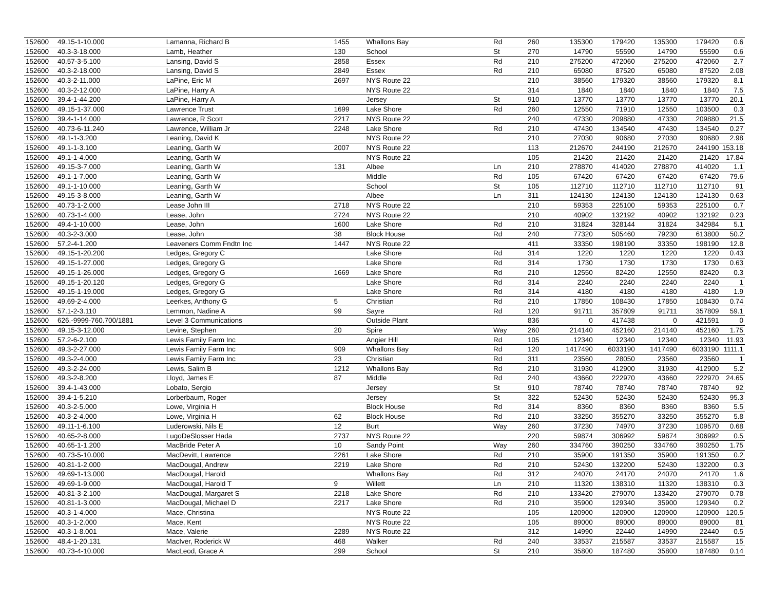| 152600 | 49.15-1-10.000 | Lamanna, Richard B | 1455 | Whallons Bay | Rd | 260 | 135300 | 179420 | 135300 | 179420 | 0.6 |
| 152600 | 40.3-3-18.000 | Lamb, Heather | 130 | School | St | 270 | 14790 | 55590 | 14790 | 55590 | 0.6 |
| 152600 | 40.57-3-5.100 | Lansing, David S | 2858 | Essex | Rd | 210 | 275200 | 472060 | 275200 | 472060 | 2.7 |
| 152600 | 40.3-2-18.000 | Lansing, David S | 2849 | Essex | Rd | 210 | 65080 | 87520 | 65080 | 87520 | 2.08 |
| 152600 | 40.3-2-11.000 | LaPine, Eric M | 2697 | NYS Route 22 | | 210 | 38560 | 179320 | 38560 | 179320 | 8.1 |
| 152600 | 40.3-2-12.000 | LaPine, Harry A | | NYS Route 22 | | 314 | 1840 | 1840 | 1840 | 1840 | 7.5 |
| 152600 | 39.4-1-44.200 | LaPine, Harry A | | Jersey | St | 910 | 13770 | 13770 | 13770 | 13770 | 20.1 |
| 152600 | 49.15-1-37.000 | Lawrence Trust | 1699 | Lake Shore | Rd | 260 | 12550 | 71910 | 12550 | 103500 | 0.3 |
| 152600 | 39.4-1-14.000 | Lawrence, R Scott | 2217 | NYS Route 22 | | 240 | 47330 | 209880 | 47330 | 209880 | 21.5 |
| 152600 | 40.73-6-11.240 | Lawrence, William Jr | 2248 | Lake Shore | Rd | 210 | 47430 | 134540 | 47430 | 134540 | 0.27 |
| 152600 | 49.1-1-3.200 | Leaning, David K | | NYS Route 22 | | 210 | 27030 | 90680 | 27030 | 90680 | 2.98 |
| 152600 | 49.1-1-3.100 | Leaning, Garth W | 2007 | NYS Route 22 | | 113 | 212670 | 244190 | 212670 | 244190 | 153.18 |
| 152600 | 49.1-1-4.000 | Leaning, Garth W | | NYS Route 22 | | 105 | 21420 | 21420 | 21420 | 21420 | 17.84 |
| 152600 | 49.15-3-7.000 | Leaning, Garth W | 131 | Albee | Ln | 210 | 278870 | 414020 | 278870 | 414020 | 1.1 |
| 152600 | 49.1-1-7.000 | Leaning, Garth W | | Middle | Rd | 105 | 67420 | 67420 | 67420 | 67420 | 79.6 |
| 152600 | 49.1-1-10.000 | Leaning, Garth W | | School | St | 105 | 112710 | 112710 | 112710 | 112710 | 91 |
| 152600 | 49.15-3-8.000 | Leaning, Garth W | | Albee | Ln | 311 | 124130 | 124130 | 124130 | 124130 | 0.63 |
| 152600 | 40.73-1-2.000 | Lease John III | 2718 | NYS Route 22 | | 210 | 59353 | 225100 | 59353 | 225100 | 0.7 |
| 152600 | 40.73-1-4.000 | Lease, John | 2724 | NYS Route 22 | | 210 | 40902 | 132192 | 40902 | 132192 | 0.23 |
| 152600 | 49.4-1-10.000 | Lease, John | 1600 | Lake Shore | Rd | 210 | 31824 | 328144 | 31824 | 342984 | 5.1 |
| 152600 | 40.3-2-3.000 | Lease, John | 38 | Block House | Rd | 240 | 77320 | 505460 | 79230 | 613800 | 50.2 |
| 152600 | 57.2-4-1.200 | Leaveners Comm Fndtn Inc | 1447 | NYS Route 22 | | 411 | 33350 | 198190 | 33350 | 198190 | 12.8 |
| 152600 | 49.15-1-20.200 | Ledges, Gregory C | | Lake Shore | Rd | 314 | 1220 | 1220 | 1220 | 1220 | 0.43 |
| 152600 | 49.15-1-27.000 | Ledges, Gregory G | | Lake Shore | Rd | 314 | 1730 | 1730 | 1730 | 1730 | 0.63 |
| 152600 | 49.15-1-26.000 | Ledges, Gregory G | 1669 | Lake Shore | Rd | 210 | 12550 | 82420 | 12550 | 82420 | 0.3 |
| 152600 | 49.15-1-20.120 | Ledges, Gregory G | | Lake Shore | Rd | 314 | 2240 | 2240 | 2240 | 2240 | 1 |
| 152600 | 49.15-1-19.000 | Ledges, Gregory G | | Lake Shore | Rd | 314 | 4180 | 4180 | 4180 | 4180 | 1.9 |
| 152600 | 49.69-2-4.000 | Leerkes, Anthony G | 5 | Christian | Rd | 210 | 17850 | 108430 | 17850 | 108430 | 0.74 |
| 152600 | 57.1-2-3.110 | Lemmon, Nadine A | 99 | Sayre | Rd | 120 | 91711 | 357809 | 91711 | 357809 | 59.1 |
| 152600 | 626.-9999-760.700/1881 | Level 3 Communications | | Outside Plant | | 836 | 0 | 417438 | 0 | 421591 | 0 |
| 152600 | 49.15-3-12.000 | Levine, Stephen | 20 | Spire | Way | 260 | 214140 | 452160 | 214140 | 452160 | 1.75 |
| 152600 | 57.2-6-2.100 | Lewis Family Farm Inc | | Angier Hill | Rd | 105 | 12340 | 12340 | 12340 | 12340 | 11.93 |
| 152600 | 49.3-2-27.000 | Lewis Family Farm Inc | 909 | Whallons Bay | Rd | 120 | 1417490 | 6033190 | 1417490 | 6033190 | 1111.1 |
| 152600 | 49.3-2-4.000 | Lewis Family Farm Inc | 23 | Christian | Rd | 311 | 23560 | 28050 | 23560 | 23560 | 1 |
| 152600 | 49.3-2-24.000 | Lewis, Salim B | 1212 | Whallons Bay | Rd | 210 | 31930 | 412900 | 31930 | 412900 | 5.2 |
| 152600 | 49.3-2-8.200 | Lloyd, James E | 87 | Middle | Rd | 240 | 43660 | 222970 | 43660 | 222970 | 24.65 |
| 152600 | 39.4-1-43.000 | Lobato, Sergio | | Jersey | St | 910 | 78740 | 78740 | 78740 | 78740 | 92 |
| 152600 | 39.4-1-5.210 | Lorberbaum, Roger | | Jersey | St | 322 | 52430 | 52430 | 52430 | 52430 | 95.3 |
| 152600 | 40.3-2-5.000 | Lowe, Virginia H | | Block House | Rd | 314 | 8360 | 8360 | 8360 | 8360 | 5.5 |
| 152600 | 40.3-2-4.000 | Lowe, Virginia H | 62 | Block House | Rd | 210 | 33250 | 355270 | 33250 | 355270 | 5.8 |
| 152600 | 49.11-1-6.100 | Luderowski, Nils E | 12 | Burt | Way | 260 | 37230 | 74970 | 37230 | 109570 | 0.68 |
| 152600 | 40.65-2-8.000 | LugoDeSlosser Hada | 2737 | NYS Route 22 | | 220 | 59874 | 306992 | 59874 | 306992 | 0.5 |
| 152600 | 40.65-1-1.200 | MacBride Peter A | 10 | Sandy Point | Way | 260 | 334760 | 390250 | 334760 | 390250 | 1.75 |
| 152600 | 40.73-5-10.000 | MacDevitt, Lawrence | 2261 | Lake Shore | Rd | 210 | 35900 | 191350 | 35900 | 191350 | 0.2 |
| 152600 | 40.81-1-2.000 | MacDougal, Andrew | 2219 | Lake Shore | Rd | 210 | 52430 | 132200 | 52430 | 132200 | 0.3 |
| 152600 | 49.69-1-13.000 | MacDougal, Harold | | Whallons Bay | Rd | 312 | 24070 | 24170 | 24070 | 24170 | 1.6 |
| 152600 | 49.69-1-9.000 | MacDougal, Harold T | 9 | Willett | Ln | 210 | 11320 | 138310 | 11320 | 138310 | 0.3 |
| 152600 | 40.81-3-2.100 | MacDougal, Margaret S | 2218 | Lake Shore | Rd | 210 | 133420 | 279070 | 133420 | 279070 | 0.78 |
| 152600 | 40.81-1-3.000 | MacDougal, Michael D | 2217 | Lake Shore | Rd | 210 | 35900 | 129340 | 35900 | 129340 | 0.2 |
| 152600 | 40.3-1-4.000 | Mace, Christina | | NYS Route 22 | | 105 | 120900 | 120900 | 120900 | 120900 | 120.5 |
| 152600 | 40.3-1-2.000 | Mace, Kent | | NYS Route 22 | | 105 | 89000 | 89000 | 89000 | 89000 | 81 |
| 152600 | 40.3-1-8.001 | Mace, Valerie | 2289 | NYS Route 22 | | 312 | 14990 | 22440 | 14990 | 22440 | 0.5 |
| 152600 | 48.4-1-20.131 | MacIver, Roderick W | 468 | Walker | Rd | 240 | 33537 | 215587 | 33537 | 215587 | 15 |
| 152600 | 40.73-4-10.000 | MacLeod, Grace A | 299 | School | St | 210 | 35800 | 187480 | 35800 | 187480 | 0.14 |